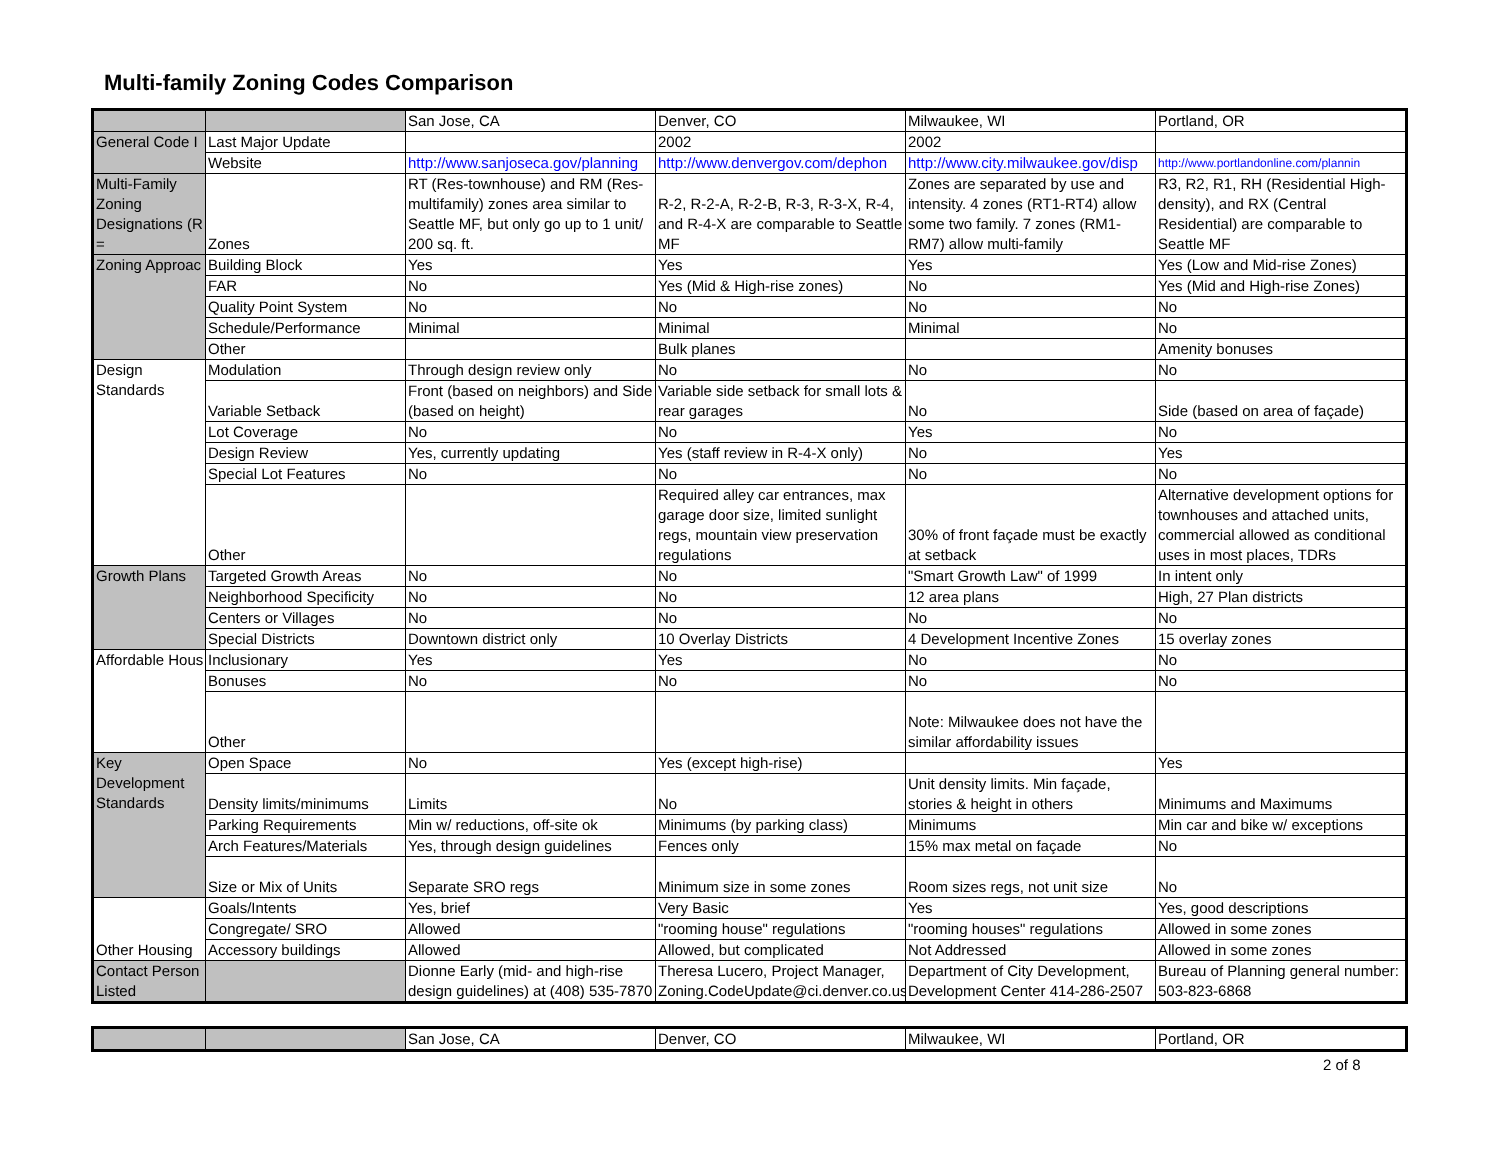Multi-family Zoning Codes Comparison
| | | San Jose, CA | Denver, CO | Milwaukee, WI | Portland, OR |
| General Code I | Last Major Update | | 2002 | 2002 | |
| | Website | http://www.sanjoseca.gov/planning | http://www.denvergov.com/dephon | http://www.city.milwaukee.gov/disp | http://www.portlandonline.com/plannin |
| Multi-Family Zoning Designations (R = | Zones | RT (Res-townhouse) and RM (Res-multifamily) zones area similar to Seattle MF, but only go up to 1 unit/ 200 sq. ft. | R-2, R-2-A, R-2-B, R-3, R-3-X, R-4, and R-4-X are comparable to Seattle MF | Zones are separated by use and intensity. 4 zones (RT1-RT4) allow some two family. 7 zones (RM1-RM7) allow multi-family | R3, R2, R1, RH (Residential High-density), and RX (Central Residential) are comparable to Seattle MF |
| Zoning Approac | Building Block | Yes | Yes | Yes | Yes (Low and Mid-rise Zones) |
| | FAR | No | Yes (Mid & High-rise zones) | No | Yes (Mid and High-rise Zones) |
| | Quality Point System | No | No | No | No |
| | Schedule/Performance | Minimal | Minimal | Minimal | No |
| | Other | | Bulk planes | | Amenity bonuses |
| Design Standards | Modulation | Through design review only | No | No | No |
| | Variable Setback | Front (based on neighbors) and Side (based on height) | Variable side setback for small lots & rear garages | No | Side (based on area of façade) |
| | Lot Coverage | No | No | Yes | No |
| | Design Review | Yes, currently updating | Yes (staff review in R-4-X only) | No | Yes |
| | Special Lot Features | No | No | No | No |
| | Other | | Required alley car entrances, max garage door size, limited sunlight regs, mountain view preservation regulations | 30% of front façade must be exactly at setback | Alternative development options for townhouses and attached units, commercial allowed as conditional uses in most places, TDRs |
| Growth Plans | Targeted Growth Areas | No | No | "Smart Growth Law" of 1999 | In intent only |
| | Neighborhood Specificity | No | No | 12 area plans | High, 27 Plan districts |
| | Centers or Villages | No | No | No | No |
| | Special Districts | Downtown district only | 10 Overlay Districts | 4 Development Incentive Zones | 15 overlay zones |
| Affordable Hous | Inclusionary | Yes | Yes | No | No |
| | Bonuses | No | No | No | No |
| | Other | | | Note: Milwaukee does not have the similar affordability issues | |
| Key Development Standards | Open Space | No | Yes (except high-rise) | | Yes |
| | Density limits/minimums | Limits | No | Unit density limits. Min façade, stories & height in others | Minimums and Maximums |
| | Parking Requirements | Min w/ reductions, off-site ok | Minimums (by parking class) | Minimums | Min car and bike w/ exceptions |
| | Arch Features/Materials | Yes, through design guidelines | Fences only | 15% max metal on façade | No |
| | Size or Mix of Units | Separate SRO regs | Minimum size in some zones | Room sizes regs, not unit size | No |
| Other Housing | Goals/Intents | Yes, brief | Very Basic | Yes | Yes, good descriptions |
| | Congregate/ SRO | Allowed | "rooming house" regulations | "rooming houses" regulations | Allowed in some zones |
| | Accessory buildings | Allowed | Allowed, but complicated | Not Addressed | Allowed in some zones |
| Contact Person Listed | | Dionne Early (mid- and high-rise design guidelines) at (408) 535-7870 | Theresa Lucero, Project Manager, Zoning.CodeUpdate@ci.denver.co.us | Department of City Development, Development Center 414-286-2507 | Bureau of Planning general number: 503-823-6868 |
| | | San Jose, CA | Denver, CO | Milwaukee, WI | Portland, OR |
2 of 8